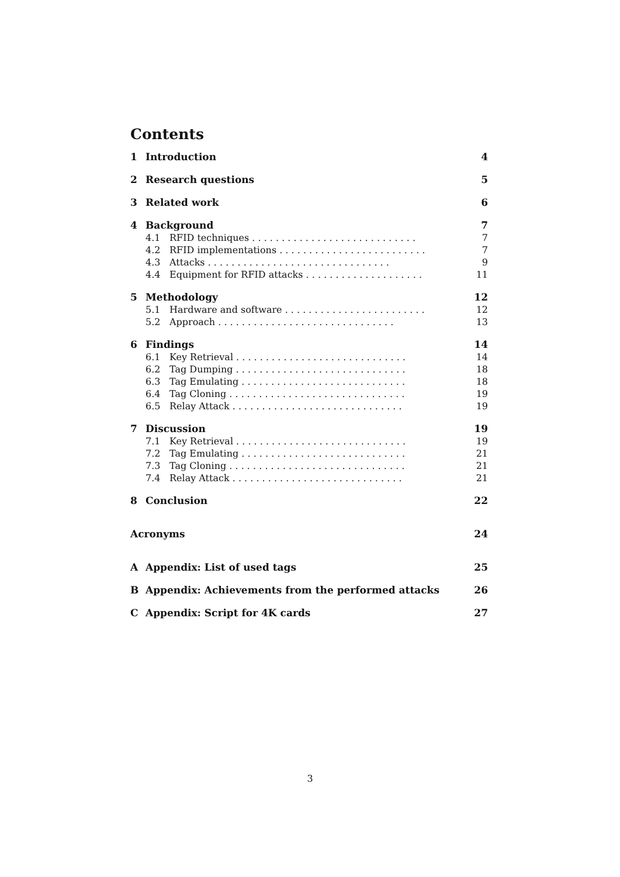Contents
1 Introduction 4
2 Research questions 5
3 Related work 6
4 Background 7
4.1 RFID techniques . . . . . . . . . . . . . . . . . . . . . . . . . . . . 7
4.2 RFID implementations . . . . . . . . . . . . . . . . . . . . . . . . . 7
4.3 Attacks . . . . . . . . . . . . . . . . . . . . . . . . . . . . . . . 9
4.4 Equipment for RFID attacks . . . . . . . . . . . . . . . . . . . . 11
5 Methodology 12
5.1 Hardware and software . . . . . . . . . . . . . . . . . . . . . . . . 12
5.2 Approach . . . . . . . . . . . . . . . . . . . . . . . . . . . . . . 13
6 Findings 14
6.1 Key Retrieval . . . . . . . . . . . . . . . . . . . . . . . . . . . . . 14
6.2 Tag Dumping . . . . . . . . . . . . . . . . . . . . . . . . . . . . . 18
6.3 Tag Emulating . . . . . . . . . . . . . . . . . . . . . . . . . . . . 18
6.4 Tag Cloning . . . . . . . . . . . . . . . . . . . . . . . . . . . . . . 19
6.5 Relay Attack . . . . . . . . . . . . . . . . . . . . . . . . . . . . . 19
7 Discussion 19
7.1 Key Retrieval . . . . . . . . . . . . . . . . . . . . . . . . . . . . . 19
7.2 Tag Emulating . . . . . . . . . . . . . . . . . . . . . . . . . . . . 21
7.3 Tag Cloning . . . . . . . . . . . . . . . . . . . . . . . . . . . . . . 21
7.4 Relay Attack . . . . . . . . . . . . . . . . . . . . . . . . . . . . . 21
8 Conclusion 22
Acronyms 24
A Appendix: List of used tags 25
B Appendix: Achievements from the performed attacks 26
C Appendix: Script for 4K cards 27
3